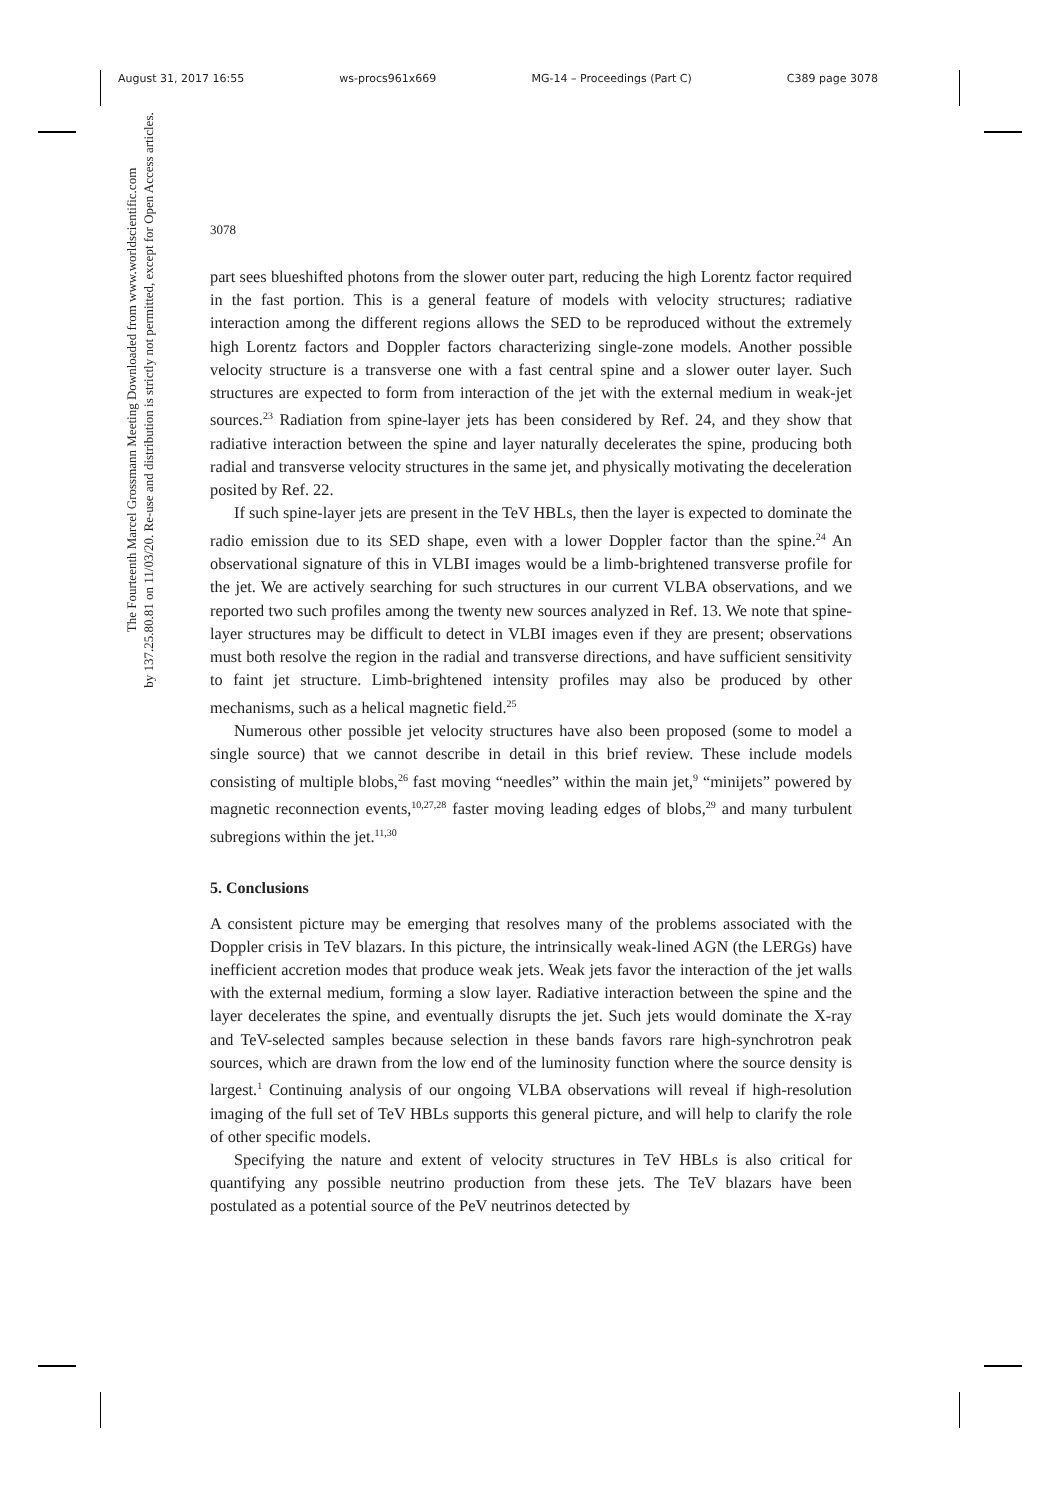August 31, 2017 16:55 ws-procs961x669 MG-14 – Proceedings (Part C) C389 page 3078
The Fourteenth Marcel Grossmann Meeting Downloaded from www.worldscientific.com
by 137.25.80.81 on 11/03/20. Re-use and distribution is strictly not permitted, except for Open Access articles.
3078
part sees blueshifted photons from the slower outer part, reducing the high Lorentz factor required in the fast portion. This is a general feature of models with velocity structures; radiative interaction among the different regions allows the SED to be reproduced without the extremely high Lorentz factors and Doppler factors characterizing single-zone models. Another possible velocity structure is a transverse one with a fast central spine and a slower outer layer. Such structures are expected to form from interaction of the jet with the external medium in weak-jet sources.<sup>23</sup> Radiation from spine-layer jets has been considered by Ref. 24, and they show that radiative interaction between the spine and layer naturally decelerates the spine, producing both radial and transverse velocity structures in the same jet, and physically motivating the deceleration posited by Ref. 22.
If such spine-layer jets are present in the TeV HBLs, then the layer is expected to dominate the radio emission due to its SED shape, even with a lower Doppler factor than the spine.<sup>24</sup> An observational signature of this in VLBI images would be a limb-brightened transverse profile for the jet. We are actively searching for such structures in our current VLBA observations, and we reported two such profiles among the twenty new sources analyzed in Ref. 13. We note that spine-layer structures may be difficult to detect in VLBI images even if they are present; observations must both resolve the region in the radial and transverse directions, and have sufficient sensitivity to faint jet structure. Limb-brightened intensity profiles may also be produced by other mechanisms, such as a helical magnetic field.<sup>25</sup>
Numerous other possible jet velocity structures have also been proposed (some to model a single source) that we cannot describe in detail in this brief review. These include models consisting of multiple blobs,<sup>26</sup> fast moving “needles” within the main jet,<sup>9</sup> “minijets” powered by magnetic reconnection events,<sup>10,27,28</sup> faster moving leading edges of blobs,<sup>29</sup> and many turbulent subregions within the jet.<sup>11,30</sup>
5. Conclusions
A consistent picture may be emerging that resolves many of the problems associated with the Doppler crisis in TeV blazars. In this picture, the intrinsically weak-lined AGN (the LERGs) have inefficient accretion modes that produce weak jets. Weak jets favor the interaction of the jet walls with the external medium, forming a slow layer. Radiative interaction between the spine and the layer decelerates the spine, and eventually disrupts the jet. Such jets would dominate the X-ray and TeV-selected samples because selection in these bands favors rare high-synchrotron peak sources, which are drawn from the low end of the luminosity function where the source density is largest.<sup>1</sup> Continuing analysis of our ongoing VLBA observations will reveal if high-resolution imaging of the full set of TeV HBLs supports this general picture, and will help to clarify the role of other specific models.
Specifying the nature and extent of velocity structures in TeV HBLs is also critical for quantifying any possible neutrino production from these jets. The TeV blazars have been postulated as a potential source of the PeV neutrinos detected by